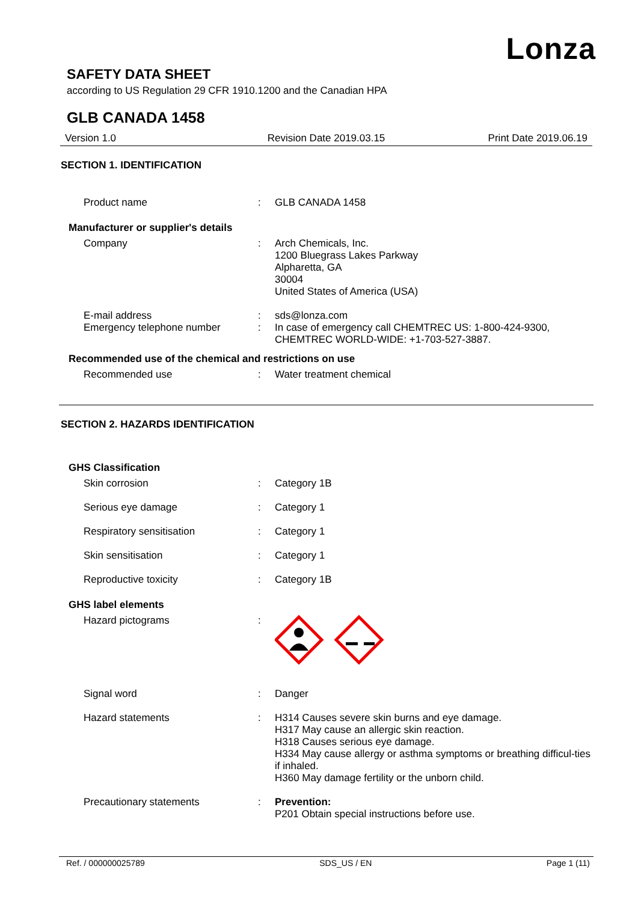Lonza
SAFETY DATA SHEET
according to US Regulation 29 CFR 1910.1200 and the Canadian HPA
GLB CANADA 1458
Version 1.0 Revision Date 2019.03.15 Print Date 2019.06.19
SECTION 1. IDENTIFICATION
Product name : GLB CANADA 1458
Manufacturer or supplier's details
Company : Arch Chemicals, Inc.
1200 Bluegrass Lakes Parkway
Alpharetta, GA
30004
United States of America (USA)
E-mail address : sds@lonza.com
Emergency telephone number : In case of emergency call CHEMTREC US: 1-800-424-9300, CHEMTREC WORLD-WIDE: +1-703-527-3887.
Recommended use of the chemical and restrictions on use
Recommended use : Water treatment chemical
SECTION 2. HAZARDS IDENTIFICATION
GHS Classification
Skin corrosion : Category 1B
Serious eye damage : Category 1
Respiratory sensitisation : Category 1
Skin sensitisation : Category 1
Reproductive toxicity : Category 1B
GHS label elements
Hazard pictograms :
Signal word : Danger
Hazard statements : H314 Causes severe skin burns and eye damage.
H317 May cause an allergic skin reaction.
H318 Causes serious eye damage.
H334 May cause allergy or asthma symptoms or breathing difficul-ties if inhaled.
H360 May damage fertility or the unborn child.
Precautionary statements : Prevention:
P201 Obtain special instructions before use.
Ref. / 000000025789 SDS_US / EN Page 1 (11)